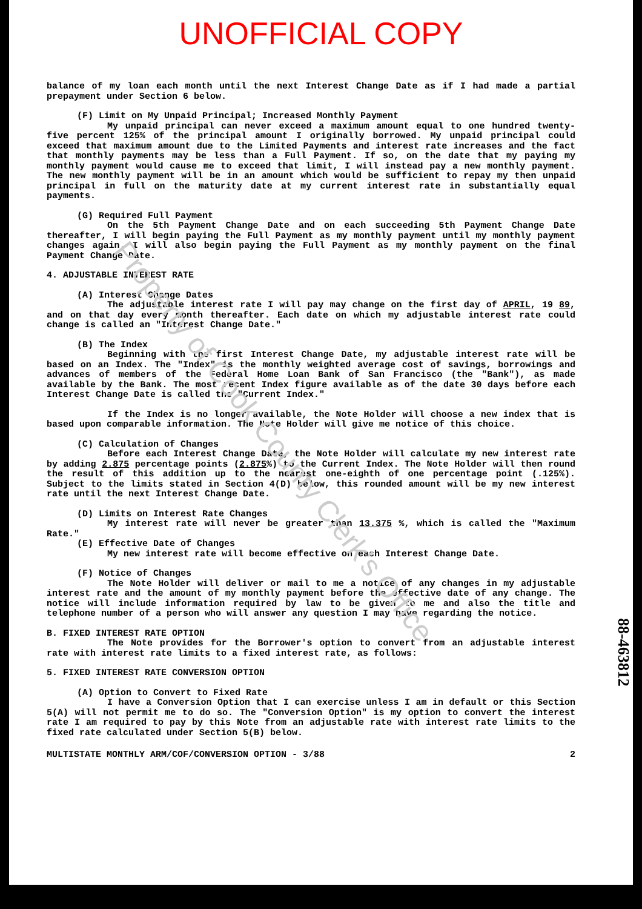Property of Cook County Clerk's Office
UNOFFICIAL COPY
balance of my loan each month until the next Interest Change Date as if I had made a partial prepayment under Section 6 below.
(F) Limit on My Unpaid Principal; Increased Monthly Payment
My unpaid principal can never exceed a maximum amount equal to one hundred twenty-five percent 125% of the principal amount I originally borrowed. My unpaid principal could exceed that maximum amount due to the Limited Payments and interest rate increases and the fact that monthly payments may be less than a Full Payment. If so, on the date that my paying my monthly payment would cause me to exceed that limit, I will instead pay a new monthly payment. The new monthly payment will be in an amount which would be sufficient to repay my then unpaid principal in full on the maturity date at my current interest rate in substantially equal payments.
(G) Required Full Payment
On the 5th Payment Change Date and on each succeeding 5th Payment Change Date thereafter, I will begin paying the Full Payment as my monthly payment until my monthly payment changes again. I will also begin paying the Full Payment as my monthly payment on the final Payment Change Date.
4. ADJUSTABLE INTEREST RATE
(A) Interest Change Dates
The adjustable interest rate I will pay may change on the first day of APRIL, 19 89, and on that day every month thereafter. Each date on which my adjustable interest rate could change is called an "Interest Change Date."
(B) The Index
Beginning with the first Interest Change Date, my adjustable interest rate will be based on an Index. The "Index" is the monthly weighted average cost of savings, borrowings and advances of members of the Federal Home Loan Bank of San Francisco (the "Bank"), as made available by the Bank. The most recent Index figure available as of the date 30 days before each Interest Change Date is called the "Current Index."
If the Index is no longer available, the Note Holder will choose a new index that is based upon comparable information. The Note Holder will give me notice of this choice.
(C) Calculation of Changes
Before each Interest Change Date, the Note Holder will calculate my new interest rate by adding 2.875 percentage points (2.875%) to the Current Index. The Note Holder will then round the result of this addition up to the nearest one-eighth of one percentage point (.125%). Subject to the limits stated in Section 4(D) below, this rounded amount will be my new interest rate until the next Interest Change Date.
(D) Limits on Interest Rate Changes
My interest rate will never be greater than 13.375 %, which is called the "Maximum Rate."
(E) Effective Date of Changes
My new interest rate will become effective on each Interest Change Date.
(F) Notice of Changes
The Note Holder will deliver or mail to me a notice of any changes in my adjustable interest rate and the amount of my monthly payment before the effective date of any change. The notice will include information required by law to be given to me and also the title and telephone number of a person who will answer any question I may have regarding the notice.
B. FIXED INTEREST RATE OPTION
The Note provides for the Borrower's option to convert from an adjustable interest rate with interest rate limits to a fixed interest rate, as follows:
5. FIXED INTEREST RATE CONVERSION OPTION
(A) Option to Convert to Fixed Rate
I have a Conversion Option that I can exercise unless I am in default or this Section 5(A) will not permit me to do so. The "Conversion Option" is my option to convert the interest rate I am required to pay by this Note from an adjustable rate with interest rate limits to the fixed rate calculated under Section 5(B) below.
MULTISTATE MONTHLY ARM/COF/CONVERSION OPTION - 3/88 2
88-463812